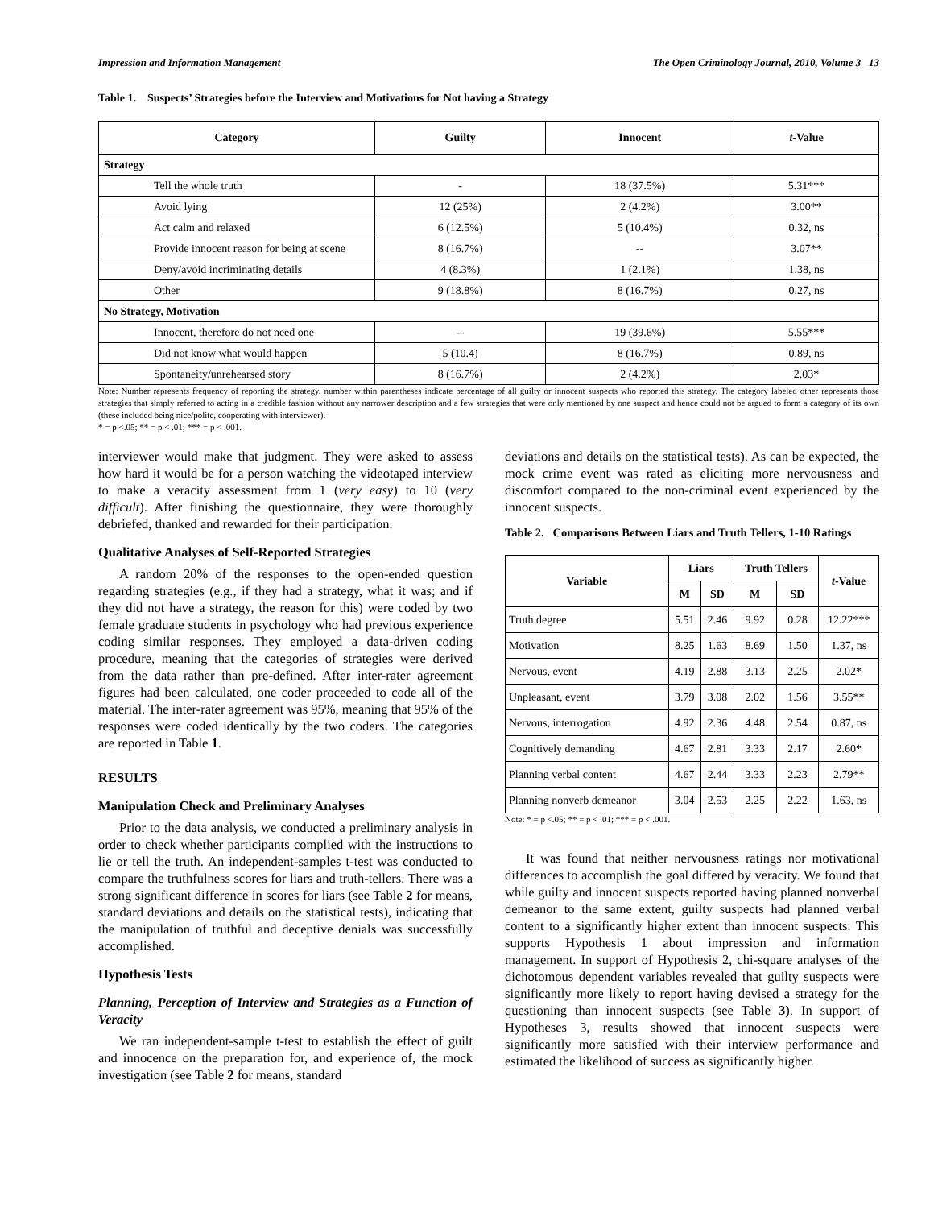Impression and Information Management The Open Criminology Journal, 2010, Volume 3 13
Table 1. Suspects’ Strategies before the Interview and Motivations for Not having a Strategy
| Category | Guilty | Innocent | t -Value |
| --- | --- | --- | --- |
| Strategy | | | |
| Tell the whole truth | - | 18 (37.5%) | 5.31*** |
| Avoid lying | 12 (25%) | 2 (4.2%) | 3.00** |
| Act calm and relaxed | 6 (12.5%) | 5 (10.4%) | 0.32, ns |
| Provide innocent reason for being at scene | 8 (16.7%) | -- | 3.07** |
| Deny/avoid incriminating details | 4 (8.3%) | 1 (2.1%) | 1.38, ns |
| Other | 9 (18.8%) | 8 (16.7%) | 0.27, ns |
| No Strategy, Motivation | | | |
| Innocent, therefore do not need one | -- | 19 (39.6%) | 5.55*** |
| Did not know what would happen | 5 (10.4) | 8 (16.7%) | 0.89, ns |
| Spontaneity/unrehearsed story | 8 (16.7%) | 2 (4.2%) | 2.03* |
Note: Number represents frequency of reporting the strategy, number within parentheses indicate percentage of all guilty or innocent suspects who reported this strategy. The category labeled other represents those strategies that simply referred to acting in a credible fashion without any narrower description and a few strategies that were only mentioned by one suspect and hence could not be argued to form a category of its own (these included being nice/polite, cooperating with interviewer).
* = p <.05; ** = p < .01; *** = p < .001.
interviewer would make that judgment. They were asked to assess how hard it would be for a person watching the videotaped interview to make a veracity assessment from 1 (very easy) to 10 (very difficult). After finishing the questionnaire, they were thoroughly debriefed, thanked and rewarded for their participation.
Qualitative Analyses of Self-Reported Strategies
A random 20% of the responses to the open-ended question regarding strategies (e.g., if they had a strategy, what it was; and if they did not have a strategy, the reason for this) were coded by two female graduate students in psychology who had previous experience coding similar responses. They employed a data-driven coding procedure, meaning that the categories of strategies were derived from the data rather than pre-defined. After inter-rater agreement figures had been calculated, one coder proceeded to code all of the material. The inter-rater agreement was 95%, meaning that 95% of the responses were coded identically by the two coders. The categories are reported in Table 1.
RESULTS
Manipulation Check and Preliminary Analyses
Prior to the data analysis, we conducted a preliminary analysis in order to check whether participants complied with the instructions to lie or tell the truth. An independent-samples t-test was conducted to compare the truthfulness scores for liars and truth-tellers. There was a strong significant difference in scores for liars (see Table 2 for means, standard deviations and details on the statistical tests), indicating that the manipulation of truthful and deceptive denials was successfully accomplished.
Hypothesis Tests
Planning, Perception of Interview and Strategies as a Function of Veracity
We ran independent-sample t-test to establish the effect of guilt and innocence on the preparation for, and experience of, the mock investigation (see Table 2 for means, standard
deviations and details on the statistical tests). As can be expected, the mock crime event was rated as eliciting more nervousness and discomfort compared to the non-criminal event experienced by the innocent suspects.
Table 2. Comparisons Between Liars and Truth Tellers, 1-10 Ratings
| Variable | Liars | | Truth Tellers | | t -Value |
| --- | --- | --- | --- | --- | --- |
| | M | SD | M | SD | |
| Truth degree | 5.51 | 2.46 | 9.92 | 0.28 | 12.22*** |
| Motivation | 8.25 | 1.63 | 8.69 | 1.50 | 1.37, ns |
| Nervous, event | 4.19 | 2.88 | 3.13 | 2.25 | 2.02* |
| Unpleasant, event | 3.79 | 3.08 | 2.02 | 1.56 | 3.55** |
| Nervous, interrogation | 4.92 | 2.36 | 4.48 | 2.54 | 0.87, ns |
| Cognitively demanding | 4.67 | 2.81 | 3.33 | 2.17 | 2.60* |
| Planning verbal content | 4.67 | 2.44 | 3.33 | 2.23 | 2.79** |
| Planning nonverb demeanor | 3.04 | 2.53 | 2.25 | 2.22 | 1.63, ns |
Note: * = p <.05; ** = p < .01; *** = p < .001.
It was found that neither nervousness ratings nor motivational differences to accomplish the goal differed by veracity. We found that while guilty and innocent suspects reported having planned nonverbal demeanor to the same extent, guilty suspects had planned verbal content to a significantly higher extent than innocent suspects. This supports Hypothesis 1 about impression and information management. In support of Hypothesis 2, chi-square analyses of the dichotomous dependent variables revealed that guilty suspects were significantly more likely to report having devised a strategy for the questioning than innocent suspects (see Table 3). In support of Hypotheses 3, results showed that innocent suspects were significantly more satisfied with their interview performance and estimated the likelihood of success as significantly higher.